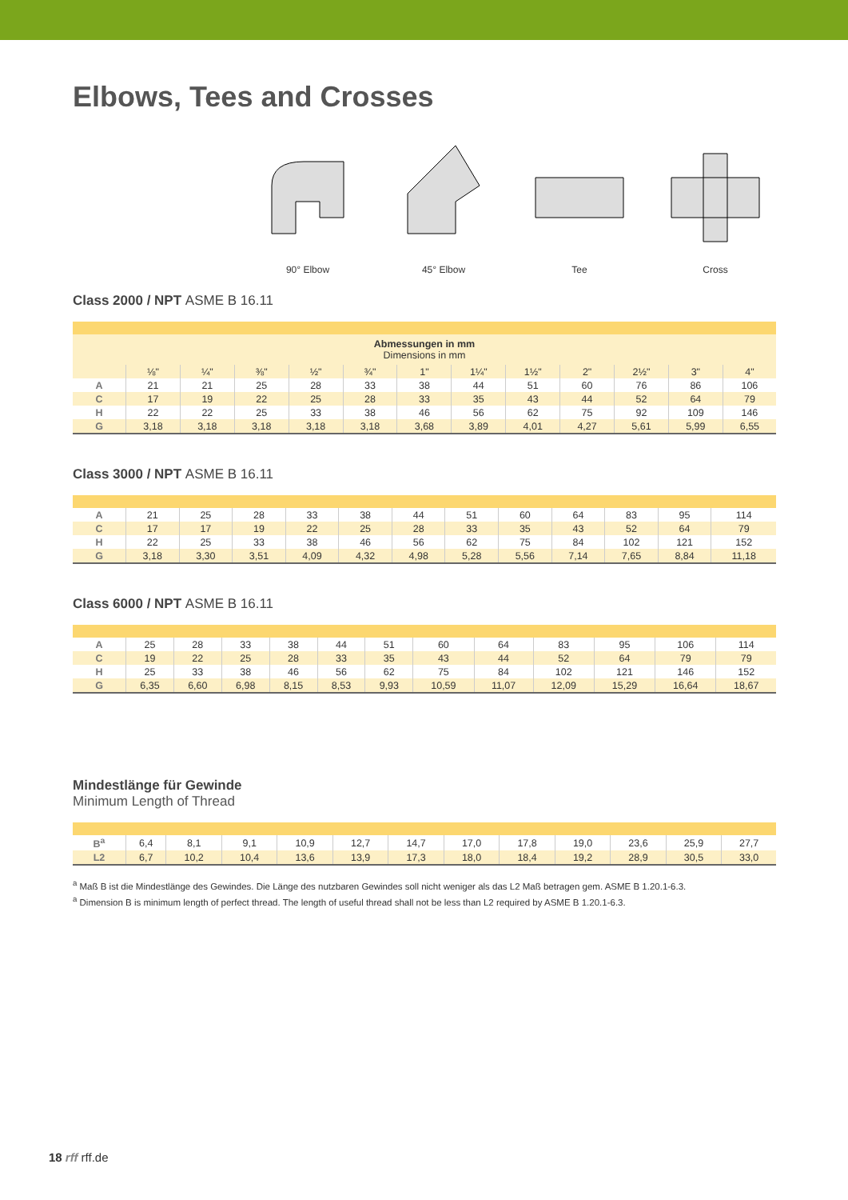Elbows, Tees and Crosses
90° Elbow 45° Elbow Tee Cross
Class 2000 / NPT ASME B 16.11
| Abmessungen in mm Dimensions in mm | | | | | | | | | | | | |
| | ⅛" | ¼" | ⅜" | ½" | ¾" | 1" | 1¼" | 1½" | 2" | 2½" | 3" | 4" |
| A | 21 | 21 | 25 | 28 | 33 | 38 | 44 | 51 | 60 | 76 | 86 | 106 |
| C | 17 | 19 | 22 | 25 | 28 | 33 | 35 | 43 | 44 | 52 | 64 | 79 |
| H | 22 | 22 | 25 | 33 | 38 | 46 | 56 | 62 | 75 | 92 | 109 | 146 |
| G | 3,18 | 3,18 | 3,18 | 3,18 | 3,18 | 3,68 | 3,89 | 4,01 | 4,27 | 5,61 | 5,99 | 6,55 |
Class 3000 / NPT ASME B 16.11
| A | 21 | 25 | 28 | 33 | 38 | 44 | 51 | 60 | 64 | 83 | 95 | 114 |
| C | 17 | 17 | 19 | 22 | 25 | 28 | 33 | 35 | 43 | 52 | 64 | 79 |
| H | 22 | 25 | 33 | 38 | 46 | 56 | 62 | 75 | 84 | 102 | 121 | 152 |
| G | 3,18 | 3,30 | 3,51 | 4,09 | 4,32 | 4,98 | 5,28 | 5,56 | 7,14 | 7,65 | 8,84 | 11,18 |
Class 6000 / NPT ASME B 16.11
| A | 25 | 28 | 33 | 38 | 44 | 51 | 60 | 64 | 83 | 95 | 106 | 114 |
| C | 19 | 22 | 25 | 28 | 33 | 35 | 43 | 44 | 52 | 64 | 79 | 79 |
| H | 25 | 33 | 38 | 46 | 56 | 62 | 75 | 84 | 102 | 121 | 146 | 152 |
| G | 6,35 | 6,60 | 6,98 | 8,15 | 8,53 | 9,93 | 10,59 | 11,07 | 12,09 | 15,29 | 16,64 | 18,67 |
Mindestlänge für Gewinde
Minimum Length of Thread
| B<sup>a</sup> | 6,4 | 8,1 | 9,1 | 10,9 | 12,7 | 14,7 | 17,0 | 17,8 | 19,0 | 23,6 | 25,9 | 27,7 |
| L2 | 6,7 | 10,2 | 10,4 | 13,6 | 13,9 | 17,3 | 18,0 | 18,4 | 19,2 | 28,9 | 30,5 | 33,0 |
<sup>a</sup> Maß B ist die Mindestlänge des Gewindes. Die Länge des nutzbaren Gewindes soll nicht weniger als das L2 Maß betragen gem. ASME B 1.20.1-6.3.
<sup>a</sup> Dimension B is minimum length of perfect thread. The length of useful thread shall not be less than L2 required by ASME B 1.20.1-6.3.
18 rff rff.de